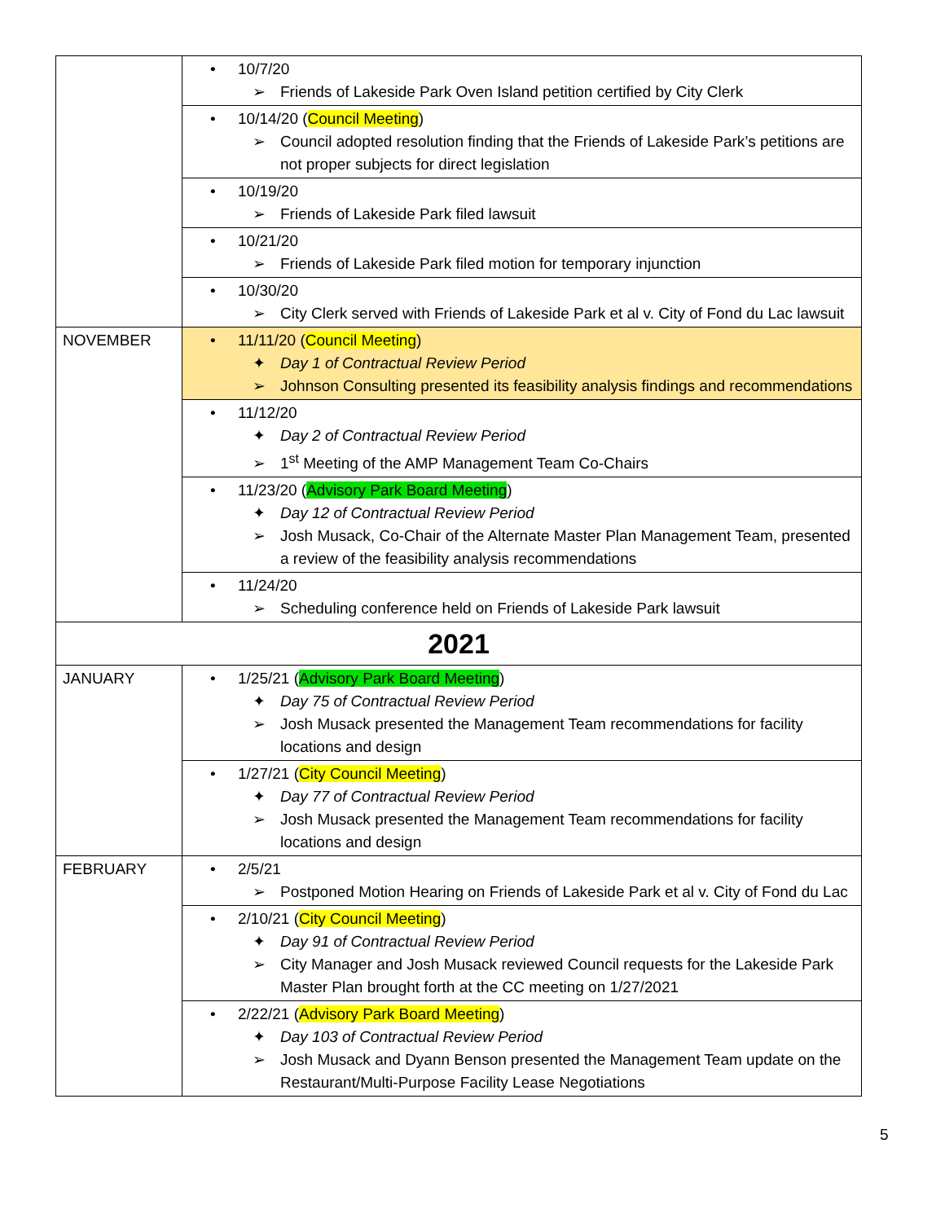| | • 10/7/20 ➢ Friends of Lakeside Park Oven Island petition certified by City Clerk |
| | • 10/14/20 ( Council Meeting ) ➢ Council adopted resolution finding that the Friends of Lakeside Park’s petitions are not proper subjects for direct legislation |
| | • 10/19/20 ➢ Friends of Lakeside Park filed lawsuit |
| | • 10/21/20 ➢ Friends of Lakeside Park filed motion for temporary injunction |
| | • 10/30/20 ➢ City Clerk served with Friends of Lakeside Park et al v. City of Fond du Lac lawsuit |
| NOVEMBER | • 11/11/20 ( Council Meeting ) ✦ Day 1 of Contractual Review Period ➢ Johnson Consulting presented its feasibility analysis findings and recommendations |
| | • 11/12/20 ✦ Day 2 of Contractual Review Period ➢ 1<sup>st</sup> Meeting of the AMP Management Team Co-Chairs |
| | • 11/23/20 ( Advisory Park Board Meeting ) ✦ Day 12 of Contractual Review Period ➢ Josh Musack, Co-Chair of the Alternate Master Plan Management Team, presented a review of the feasibility analysis recommendations |
| | • 11/24/20 ➢ Scheduling conference held on Friends of Lakeside Park lawsuit |
| 2021 | |
| JANUARY | • 1/25/21 ( Advisory Park Board Meeting ) ✦ Day 75 of Contractual Review Period ➢ Josh Musack presented the Management Team recommendations for facility locations and design |
| | • 1/27/21 ( City Council Meeting ) ✦ Day 77 of Contractual Review Period ➢ Josh Musack presented the Management Team recommendations for facility locations and design |
| FEBRUARY | • 2/5/21 ➢ Postponed Motion Hearing on Friends of Lakeside Park et al v. City of Fond du Lac |
| | • 2/10/21 ( City Council Meeting ) ✦ Day 91 of Contractual Review Period ➢ City Manager and Josh Musack reviewed Council requests for the Lakeside Park Master Plan brought forth at the CC meeting on 1/27/2021 |
| | • 2/22/21 ( Advisory Park Board Meeting ) ✦ Day 103 of Contractual Review Period ➢ Josh Musack and Dyann Benson presented the Management Team update on the Restaurant/Multi-Purpose Facility Lease Negotiations |
5